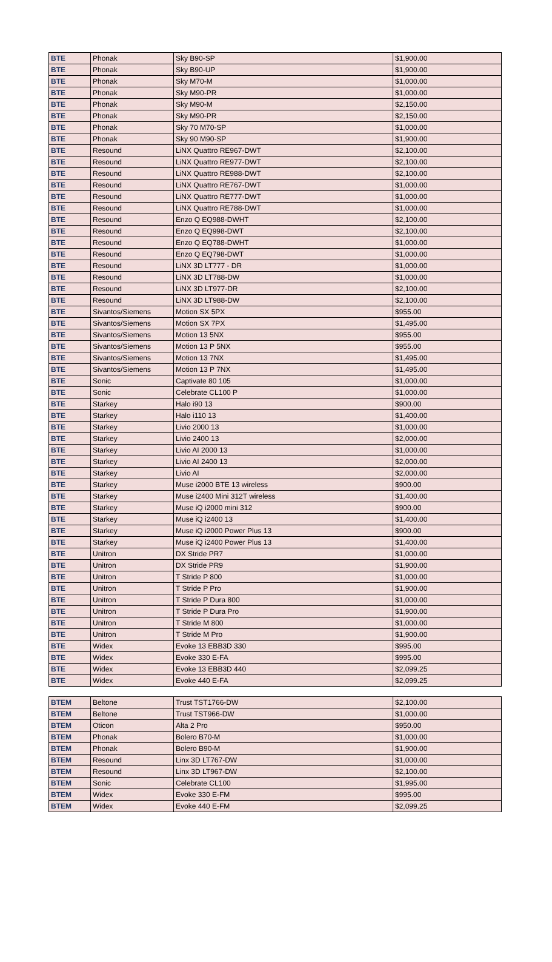| BTE | Phonak | Sky B90-SP | $1,900.00 |
| BTE | Phonak | Sky B90-UP | $1,900.00 |
| BTE | Phonak | Sky M70-M | $1,000.00 |
| BTE | Phonak | Sky M90-PR | $1,000.00 |
| BTE | Phonak | Sky M90-M | $2,150.00 |
| BTE | Phonak | Sky M90-PR | $2,150.00 |
| BTE | Phonak | Sky 70 M70-SP | $1,000.00 |
| BTE | Phonak | Sky 90 M90-SP | $1,900.00 |
| BTE | Resound | LiNX Quattro RE967-DWT | $2,100.00 |
| BTE | Resound | LiNX Quattro RE977-DWT | $2,100.00 |
| BTE | Resound | LiNX Quattro RE988-DWT | $2,100.00 |
| BTE | Resound | LiNX Quattro RE767-DWT | $1,000.00 |
| BTE | Resound | LiNX Quattro RE777-DWT | $1,000.00 |
| BTE | Resound | LiNX Quattro RE788-DWT | $1,000.00 |
| BTE | Resound | Enzo Q EQ988-DWHT | $2,100.00 |
| BTE | Resound | Enzo Q EQ998-DWT | $2,100.00 |
| BTE | Resound | Enzo Q EQ788-DWHT | $1,000.00 |
| BTE | Resound | Enzo Q EQ798-DWT | $1,000.00 |
| BTE | Resound | LiNX 3D LT777 - DR | $1,000.00 |
| BTE | Resound | LiNX 3D LT788-DW | $1,000.00 |
| BTE | Resound | LiNX 3D LT977-DR | $2,100.00 |
| BTE | Resound | LiNX 3D LT988-DW | $2,100.00 |
| BTE | Sivantos/Siemens | Motion SX 5PX | $955.00 |
| BTE | Sivantos/Siemens | Motion SX 7PX | $1,495.00 |
| BTE | Sivantos/Siemens | Motion 13 5NX | $955.00 |
| BTE | Sivantos/Siemens | Motion 13 P 5NX | $955.00 |
| BTE | Sivantos/Siemens | Motion 13 7NX | $1,495.00 |
| BTE | Sivantos/Siemens | Motion 13 P 7NX | $1,495.00 |
| BTE | Sonic | Captivate 80 105 | $1,000.00 |
| BTE | Sonic | Celebrate CL100 P | $1,000.00 |
| BTE | Starkey | Halo i90 13 | $900.00 |
| BTE | Starkey | Halo i110 13 | $1,400.00 |
| BTE | Starkey | Livio 2000 13 | $1,000.00 |
| BTE | Starkey | Livio 2400 13 | $2,000.00 |
| BTE | Starkey | Livio AI 2000 13 | $1,000.00 |
| BTE | Starkey | Livio AI 2400 13 | $2,000.00 |
| BTE | Starkey | Livio AI | $2,000.00 |
| BTE | Starkey | Muse i2000 BTE 13 wireless | $900.00 |
| BTE | Starkey | Muse i2400 Mini 312T wireless | $1,400.00 |
| BTE | Starkey | Muse iQ i2000 mini 312 | $900.00 |
| BTE | Starkey | Muse iQ i2400 13 | $1,400.00 |
| BTE | Starkey | Muse iQ i2000 Power Plus 13 | $900.00 |
| BTE | Starkey | Muse iQ i2400 Power Plus 13 | $1,400.00 |
| BTE | Unitron | DX Stride PR7 | $1,000.00 |
| BTE | Unitron | DX Stride PR9 | $1,900.00 |
| BTE | Unitron | T Stride P 800 | $1,000.00 |
| BTE | Unitron | T Stride P Pro | $1,900.00 |
| BTE | Unitron | T Stride P Dura 800 | $1,000.00 |
| BTE | Unitron | T Stride P Dura Pro | $1,900.00 |
| BTE | Unitron | T Stride M 800 | $1,000.00 |
| BTE | Unitron | T Stride M Pro | $1,900.00 |
| BTE | Widex | Evoke 13 EBB3D 330 | $995.00 |
| BTE | Widex | Evoke 330 E-FA | $995.00 |
| BTE | Widex | Evoke 13 EBB3D 440 | $2,099.25 |
| BTE | Widex | Evoke 440 E-FA | $2,099.25 |
| BTEM | Beltone | Trust TST1766-DW | $2,100.00 |
| BTEM | Beltone | Trust TST966-DW | $1,000.00 |
| BTEM | Oticon | Alta 2 Pro | $950.00 |
| BTEM | Phonak | Bolero B70-M | $1,000.00 |
| BTEM | Phonak | Bolero B90-M | $1,900.00 |
| BTEM | Resound | Linx 3D LT767-DW | $1,000.00 |
| BTEM | Resound | Linx 3D LT967-DW | $2,100.00 |
| BTEM | Sonic | Celebrate CL100 | $1,995.00 |
| BTEM | Widex | Evoke 330 E-FM | $995.00 |
| BTEM | Widex | Evoke 440 E-FM | $2,099.25 |